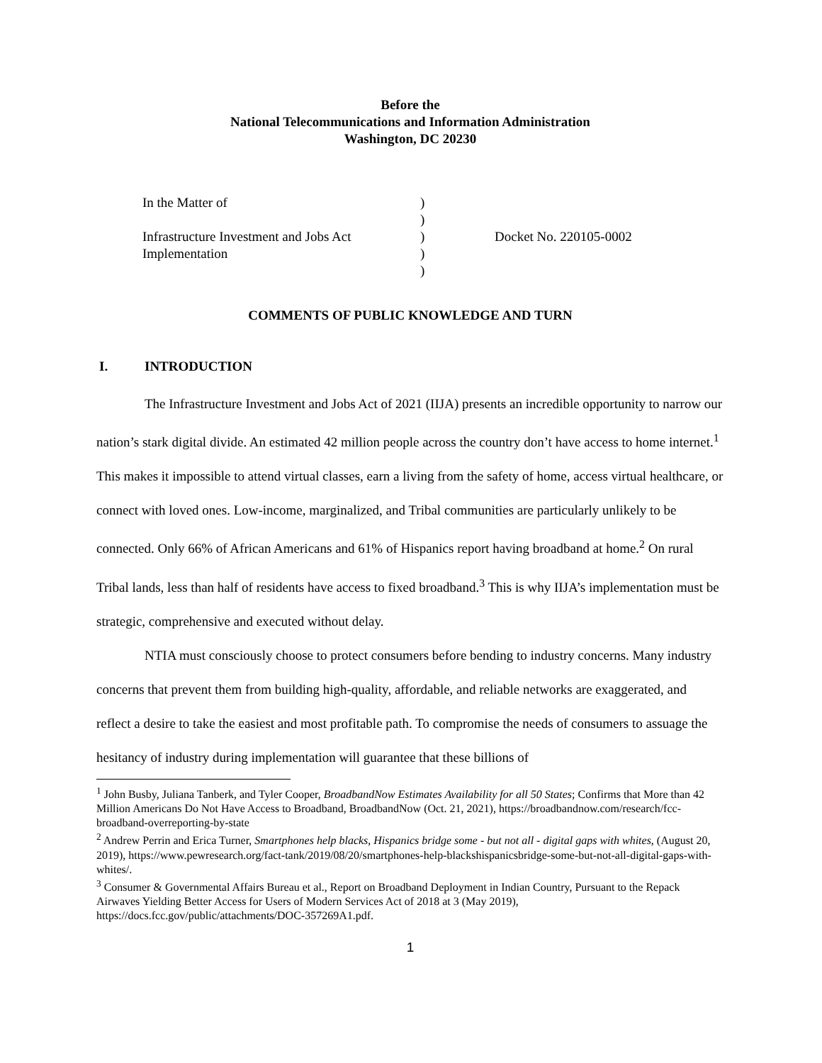Before the
National Telecommunications and Information Administration
Washington, DC 20230
| In the Matter of | ) | |
| | ) | |
| Infrastructure Investment and Jobs Act | ) | Docket No. 220105-0002 |
| Implementation | ) | |
| | ) | |
COMMENTS OF PUBLIC KNOWLEDGE AND TURN
I. INTRODUCTION
The Infrastructure Investment and Jobs Act of 2021 (IIJA) presents an incredible opportunity to narrow our nation’s stark digital divide. An estimated 42 million people across the country don’t have access to home internet.<sup>1</sup> This makes it impossible to attend virtual classes, earn a living from the safety of home, access virtual healthcare, or connect with loved ones. Low-income, marginalized, and Tribal communities are particularly unlikely to be connected. Only 66% of African Americans and 61% of Hispanics report having broadband at home.<sup>2</sup> On rural Tribal lands, less than half of residents have access to fixed broadband.<sup>3</sup> This is why IIJA’s implementation must be strategic, comprehensive and executed without delay.
NTIA must consciously choose to protect consumers before bending to industry concerns. Many industry concerns that prevent them from building high-quality, affordable, and reliable networks are exaggerated, and reflect a desire to take the easiest and most profitable path. To compromise the needs of consumers to assuage the hesitancy of industry during implementation will guarantee that these billions of
<sup>1</sup> John Busby, Juliana Tanberk, and Tyler Cooper, BroadbandNow Estimates Availability for all 50 States; Confirms that More than 42 Million Americans Do Not Have Access to Broadband, BroadbandNow (Oct. 21, 2021), https://broadbandnow.com/research/fcc-broadband-overreporting-by-state
<sup>2</sup> Andrew Perrin and Erica Turner, Smartphones help blacks, Hispanics bridge some - but not all - digital gaps with whites, (August 20, 2019), https://www.pewresearch.org/fact-tank/2019/08/20/smartphones-help-blackshispanicsbridge-some-but-not-all-digital-gaps-with-whites/.
<sup>3</sup> Consumer & Governmental Affairs Bureau et al., Report on Broadband Deployment in Indian Country, Pursuant to the Repack Airwaves Yielding Better Access for Users of Modern Services Act of 2018 at 3 (May 2019), https://docs.fcc.gov/public/attachments/DOC-357269A1.pdf.
1